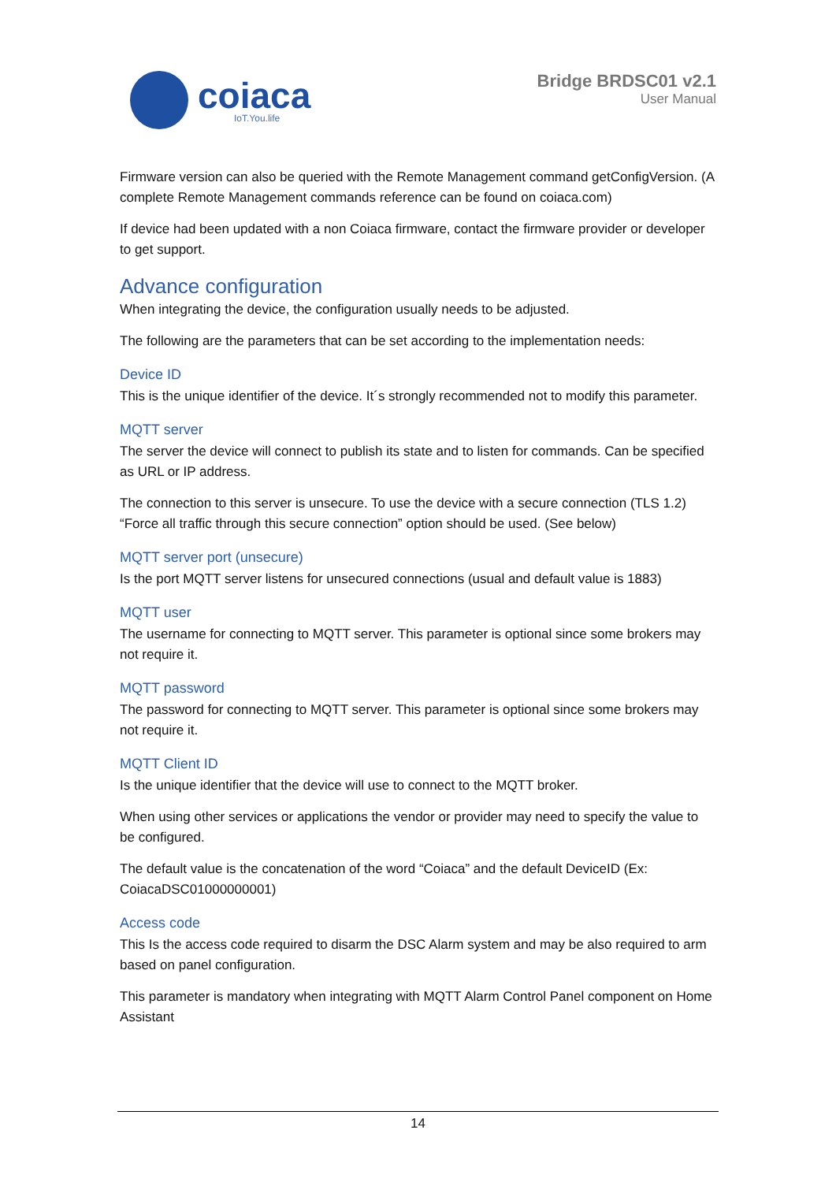coiaca
IoT.You.life
Bridge BRDSC01 v2.1
User Manual
Firmware version can also be queried with the Remote Management command getConfigVersion. (A complete Remote Management commands reference can be found on coiaca.com)
If device had been updated with a non Coiaca firmware, contact the firmware provider or developer to get support.
Advance configuration
When integrating the device, the configuration usually needs to be adjusted.
The following are the parameters that can be set according to the implementation needs:
Device ID
This is the unique identifier of the device. It´s strongly recommended not to modify this parameter.
MQTT server
The server the device will connect to publish its state and to listen for commands. Can be specified as URL or IP address.
The connection to this server is unsecure. To use the device with a secure connection (TLS 1.2) “Force all traffic through this secure connection” option should be used. (See below)
MQTT server port (unsecure)
Is the port MQTT server listens for unsecured connections (usual and default value is 1883)
MQTT user
The username for connecting to MQTT server. This parameter is optional since some brokers may not require it.
MQTT password
The password for connecting to MQTT server. This parameter is optional since some brokers may not require it.
MQTT Client ID
Is the unique identifier that the device will use to connect to the MQTT broker.
When using other services or applications the vendor or provider may need to specify the value to be configured.
The default value is the concatenation of the word “Coiaca” and the default DeviceID (Ex: CoiacaDSC01000000001)
Access code
This Is the access code required to disarm the DSC Alarm system and may be also required to arm based on panel configuration.
This parameter is mandatory when integrating with MQTT Alarm Control Panel component on Home Assistant
14